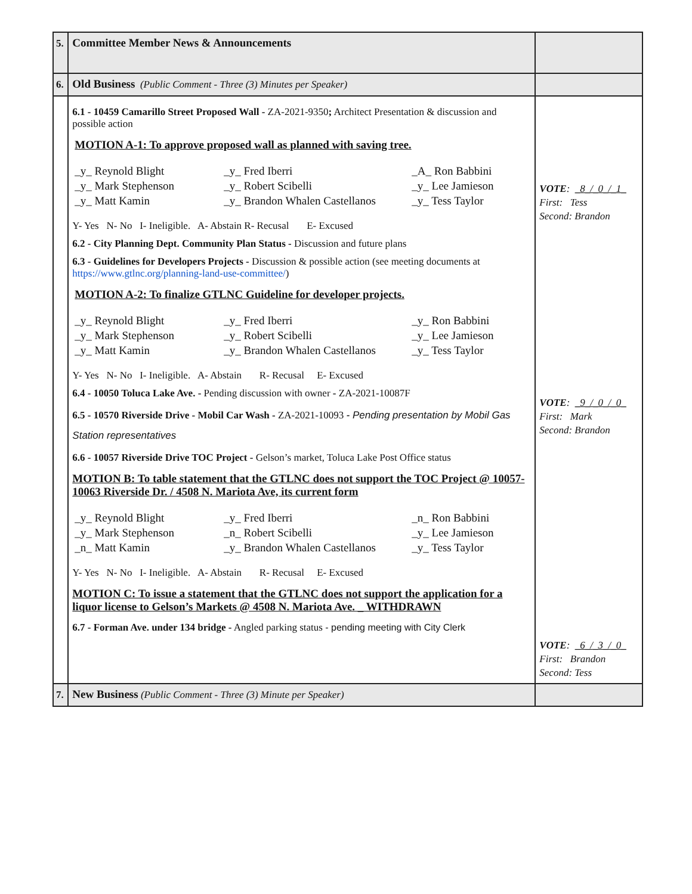| 5. | Committee Member News & Announcements | |
| 6. | Old Business (Public Comment - Three (3) Minutes per Speaker) | |
| | 6.1 - 10459 Camarillo Street Proposed Wall - ZA-2021-9350 ; Architect Presentation & discussion and possible action MOTION A-1: To approve proposed wall as planned with saving tree. _y_ Reynold Blight _y_ Fred Iberri _A_ Ron Babbini _y_ Mark Stephenson _y_ Robert Scibelli _y_ Lee Jamieson _y_ Matt Kamin _y_ Brandon Whalen Castellanos _y_ Tess Taylor Y- Yes N- No I- Ineligible. A- Abstain R- Recusal E- Excused 6.2 - City Planning Dept. Community Plan Status - Discussion and future plans 6.3 - Guidelines for Developers Projects - Discussion & possible action (see meeting documents at https://www.gtlnc.org/planning-land-use-committee/ ) MOTION A-2: To finalize GTLNC Guideline for developer projects. _y_ Reynold Blight _y_ Fred Iberri _y_ Ron Babbini _y_ Mark Stephenson _y_ Robert Scibelli _y_ Lee Jamieson _y_ Matt Kamin _y_ Brandon Whalen Castellanos _y_ Tess Taylor Y- Yes N- No I- Ineligible. A- Abstain R- Recusal E- Excused 6.4 - 10050 Toluca Lake Ave. - Pending discussion with owner - ZA-2021-10087F 6.5 - 10570 Riverside Drive - Mobil Car Wash - ZA-2021-10093 - Pending presentation by Mobil Gas Station representatives 6.6 - 10057 Riverside Drive TOC Project - Gelson’s market, Toluca Lake Post Office status MOTION B: To table statement that the GTLNC does not support the TOC Project @ 10057-10063 Riverside Dr. / 4508 N. Mariota Ave, its current form _y_ Reynold Blight _y_ Fred Iberri _n_ Ron Babbini _y_ Mark Stephenson _n_ Robert Scibelli _y_ Lee Jamieson _n_ Matt Kamin _y_ Brandon Whalen Castellanos _y_ Tess Taylor Y- Yes N- No I- Ineligible. A- Abstain R- Recusal E- Excused MOTION C: To issue a statement that the GTLNC does not support the application for a liquor license to Gelson’s Markets @ 4508 N. Mariota Ave. _ WITHDRAWN 6.7 - Forman Ave. under 134 bridge - Angled parking status - pending meeting with City Clerk | VOTE : _8_/_0_/_1_ First: Tess Second: Brandon VOTE : _9_/_0_/_0_ First: Mark Second: Brandon VOTE : _6_/_3_/_0_ First: Brandon Second: Tess |
| 7. | New Business (Public Comment - Three (3) Minute per Speaker) | |